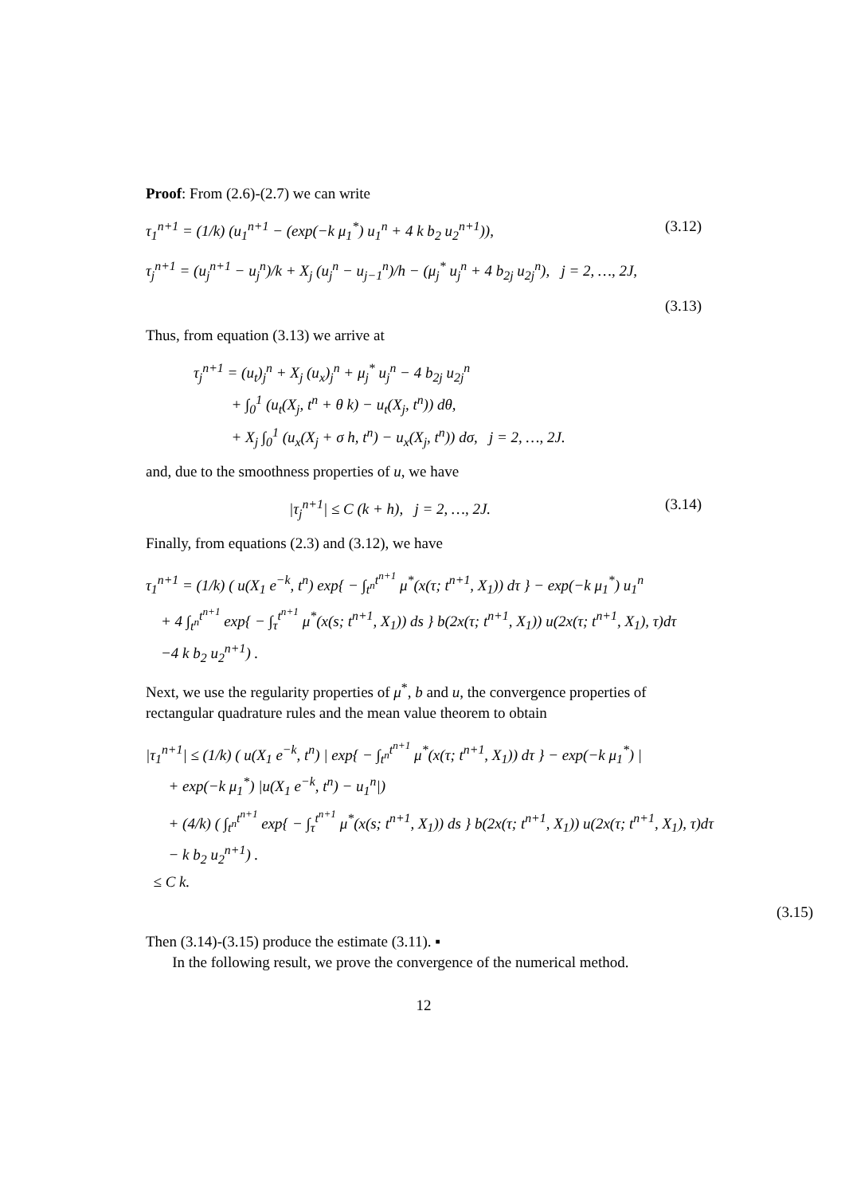Proof: From (2.6)-(2.7) we can write
τ<sub>1</sub><sup>n+1</sup> = (1/k) (u<sub>1</sub><sup>n+1</sup> − (exp(−k μ<sub>1</sub><sup>*</sup>) u<sub>1</sub><sup>n</sup> + 4 k b<sub>2</sub> u<sub>2</sub><sup>n+1</sup>)), (3.12)
τ<sub>j</sub><sup>n+1</sup> = (u<sub>j</sub><sup>n+1</sup> − u<sub>j</sub><sup>n</sup>)/k + X<sub>j</sub> (u<sub>j</sub><sup>n</sup> − u<sub>j−1</sub><sup>n</sup>)/h − (μ<sub>j</sub><sup>*</sup> u<sub>j</sub><sup>n</sup> + 4 b<sub>2j</sub> u<sub>2j</sub><sup>n</sup>), j = 2, …, 2J,
(3.13)
Thus, from equation (3.13) we arrive at
τ<sub>j</sub><sup>n+1</sup> = (u<sub>t</sub>)<sub>j</sub><sup>n</sup> + X<sub>j</sub> (u<sub>x</sub>)<sub>j</sub><sup>n</sup> + μ<sub>j</sub><sup>*</sup> u<sub>j</sub><sup>n</sup> − 4 b<sub>2j</sub> u<sub>2j</sub><sup>n</sup>
+ ∫<sub>0</sub><sup>1</sup> (u<sub>t</sub>(X<sub>j</sub>, t<sup>n</sup> + θ k) − u<sub>t</sub>(X<sub>j</sub>, t<sup>n</sup>)) dθ,
+ X<sub>j</sub> ∫<sub>0</sub><sup>1</sup> (u<sub>x</sub>(X<sub>j</sub> + σ h, t<sup>n</sup>) − u<sub>x</sub>(X<sub>j</sub>, t<sup>n</sup>)) dσ, j = 2, …, 2J.
and, due to the smoothness properties of u, we have
|τ<sub>j</sub><sup>n+1</sup>| ≤ C (k + h), j = 2, …, 2J. (3.14)
Finally, from equations (2.3) and (3.12), we have
τ<sub>1</sub><sup>n+1</sup> = (1/k) ( u(X<sub>1</sub> e<sup>−k</sup>, t<sup>n</sup>) exp{ − ∫<sub>t<sup>n</sup></sub><sup>t<sup>n+1</sup></sup> μ<sup>*</sup>(x(τ; t<sup>n+1</sup>, X<sub>1</sub>)) dτ } − exp(−k μ<sub>1</sub><sup>*</sup>) u<sub>1</sub><sup>n</sup>
+ 4 ∫<sub>t<sup>n</sup></sub><sup>t<sup>n+1</sup></sup> exp{ − ∫<sub>τ</sub><sup>t<sup>n+1</sup></sup> μ<sup>*</sup>(x(s; t<sup>n+1</sup>, X<sub>1</sub>)) ds } b(2x(τ; t<sup>n+1</sup>, X<sub>1</sub>)) u(2x(τ; t<sup>n+1</sup>, X<sub>1</sub>), τ)dτ
−4 k b<sub>2</sub> u<sub>2</sub><sup>n+1</sup>) .
Next, we use the regularity properties of μ<sup>*</sup>, b and u, the convergence properties of rectangular quadrature rules and the mean value theorem to obtain
|τ<sub>1</sub><sup>n+1</sup>| ≤ (1/k) ( u(X<sub>1</sub> e<sup>−k</sup>, t<sup>n</sup>) | exp{ − ∫<sub>t<sup>n</sup></sub><sup>t<sup>n+1</sup></sup> μ<sup>*</sup>(x(τ; t<sup>n+1</sup>, X<sub>1</sub>)) dτ } − exp(−k μ<sub>1</sub><sup>*</sup>) |
+ exp(−k μ<sub>1</sub><sup>*</sup>) |u(X<sub>1</sub> e<sup>−k</sup>, t<sup>n</sup>) − u<sub>1</sub><sup>n</sup>|)
+ (4/k) ( ∫<sub>t<sup>n</sup></sub><sup>t<sup>n+1</sup></sup> exp{ − ∫<sub>τ</sub><sup>t<sup>n+1</sup></sup> μ<sup>*</sup>(x(s; t<sup>n+1</sup>, X<sub>1</sub>)) ds } b(2x(τ; t<sup>n+1</sup>, X<sub>1</sub>)) u(2x(τ; t<sup>n+1</sup>, X<sub>1</sub>), τ)dτ
− k b<sub>2</sub> u<sub>2</sub><sup>n+1</sup>) .
≤ C k.
(3.15)
Then (3.14)-(3.15) produce the estimate (3.11). ▪
In the following result, we prove the convergence of the numerical method.
12